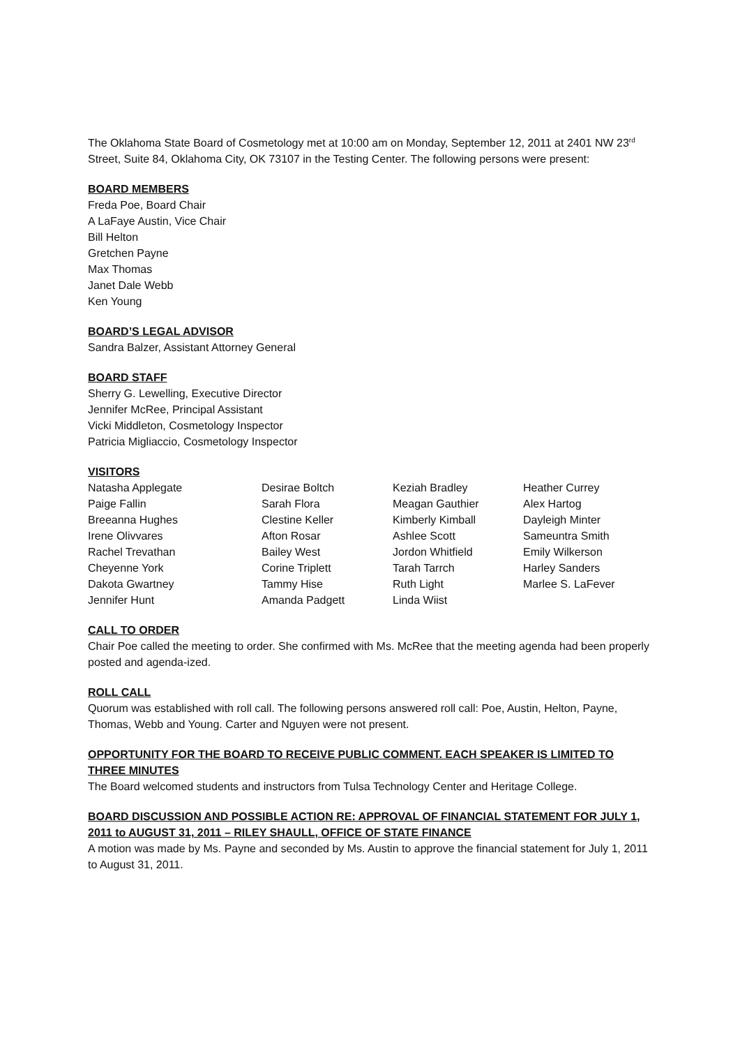The Oklahoma State Board of Cosmetology met at 10:00 am on Monday, September 12, 2011 at 2401 NW 23<sup>rd</sup> Street, Suite 84, Oklahoma City, OK 73107 in the Testing Center. The following persons were present:
BOARD MEMBERS
Freda Poe, Board Chair
A LaFaye Austin, Vice Chair
Bill Helton
Gretchen Payne
Max Thomas
Janet Dale Webb
Ken Young
BOARD’S LEGAL ADVISOR
Sandra Balzer, Assistant Attorney General
BOARD STAFF
Sherry G. Lewelling, Executive Director
Jennifer McRee, Principal Assistant
Vicki Middleton, Cosmetology Inspector
Patricia Migliaccio, Cosmetology Inspector
VISITORS
| Natasha Applegate | Desirae Boltch | Keziah Bradley | Heather Currey |
| Paige Fallin | Sarah Flora | Meagan Gauthier | Alex Hartog |
| Breeanna Hughes | Clestine Keller | Kimberly Kimball | Dayleigh Minter |
| Irene Olivvares | Afton Rosar | Ashlee Scott | Sameuntra Smith |
| Rachel Trevathan | Bailey West | Jordon Whitfield | Emily Wilkerson |
| Cheyenne York | Corine Triplett | Tarah Tarrch | Harley Sanders |
| Dakota Gwartney | Tammy Hise | Ruth Light | Marlee S. LaFever |
| Jennifer Hunt | Amanda Padgett | Linda Wiist | |
CALL TO ORDER
Chair Poe called the meeting to order. She confirmed with Ms. McRee that the meeting agenda had been properly posted and agenda-ized.
ROLL CALL
Quorum was established with roll call. The following persons answered roll call: Poe, Austin, Helton, Payne, Thomas, Webb and Young. Carter and Nguyen were not present.
OPPORTUNITY FOR THE BOARD TO RECEIVE PUBLIC COMMENT. EACH SPEAKER IS LIMITED TO THREE MINUTES
The Board welcomed students and instructors from Tulsa Technology Center and Heritage College.
BOARD DISCUSSION AND POSSIBLE ACTION RE: APPROVAL OF FINANCIAL STATEMENT FOR JULY 1, 2011 to AUGUST 31, 2011 – RILEY SHAULL, OFFICE OF STATE FINANCE
A motion was made by Ms. Payne and seconded by Ms. Austin to approve the financial statement for July 1, 2011 to August 31, 2011.